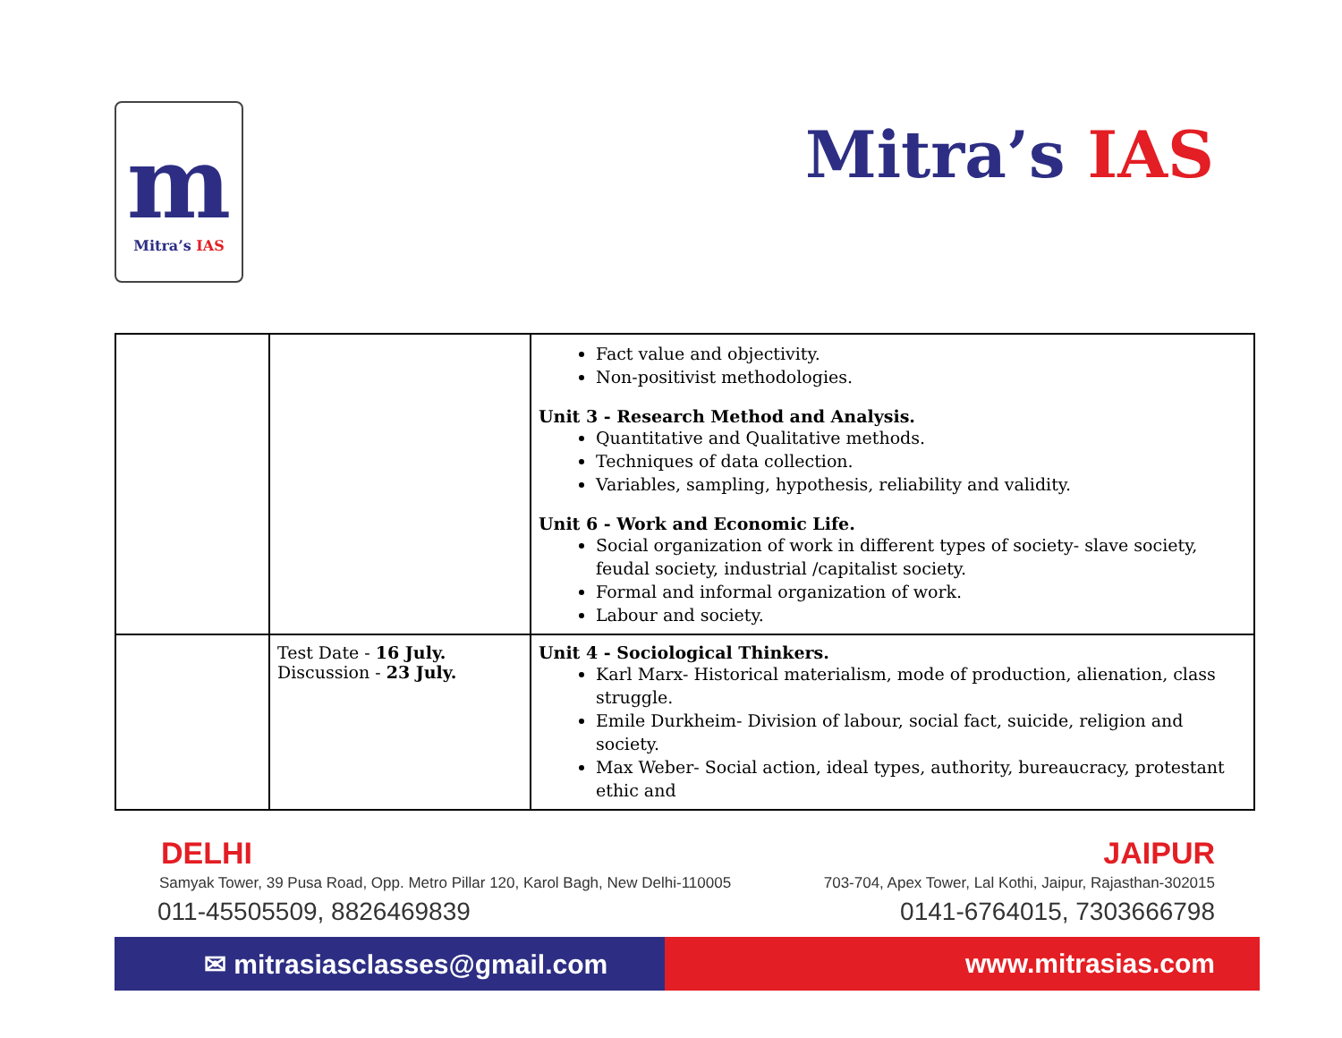m
Mitra’s IAS
Mitra’s IAS
| | | Fact value and objectivity. Non-positivist methodologies. Unit 3 - Research Method and Analysis. Quantitative and Qualitative methods. Techniques of data collection. Variables, sampling, hypothesis, reliability and validity. Unit 6 - Work and Economic Life. Social organization of work in different types of society- slave society, feudal society, industrial /capitalist society. Formal and informal organization of work. Labour and society. |
| | Test Date - 16 July. Discussion - 23 July. | Unit 4 - Sociological Thinkers. Karl Marx- Historical materialism, mode of production, alienation, class struggle. Emile Durkheim- Division of labour, social fact, suicide, religion and society. Max Weber- Social action, ideal types, authority, bureaucracy, protestant ethic and |
DELHI
Samyak Tower, 39 Pusa Road, Opp. Metro Pillar 120, Karol Bagh, New Delhi-110005
011-45505509, 8826469839
JAIPUR
703-704, Apex Tower, Lal Kothi, Jaipur, Rajasthan-302015
0141-6764015, 7303666798
✉ mitrasiasclasses@gmail.com www.mitrasias.com